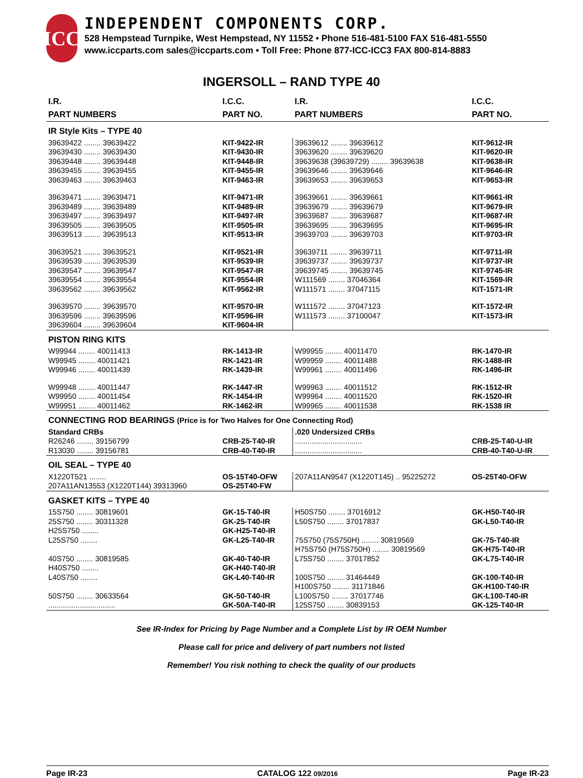ICC
INDEPENDENT COMPONENTS CORP.
528 Hempstead Turnpike, West Hempstead, NY 11552 • Phone 516-481-5100 FAX 516-481-5550
www.iccparts.com sales@iccparts.com • Toll Free: Phone 877-ICC-ICC3 FAX 800-814-8883
INGERSOLL – RAND TYPE 40
| I.R. PART NUMBERS | I.C.C. PART NO. | I.R. PART NUMBERS | I.C.C. PART NO. |
| --- | --- | --- | --- |
| IR Style Kits – TYPE 40 | | | |
| 39639422 ........ 39639422 | KIT-9422-IR | 39639612 ........ 39639612 | KIT-9612-IR |
| 39639430 ........ 39639430 | KIT-9430-IR | 39639620 ........ 39639620 | KIT-9620-IR |
| 39639448 ........ 39639448 | KIT-9448-IR | 39639638 (39639729) ........ 39639638 | KIT-9638-IR |
| 39639455 ........ 39639455 | KIT-9455-IR | 39639646 ........ 39639646 | KIT-9646-IR |
| 39639463 ........ 39639463 | KIT-9463-IR | 39639653 ........ 39639653 | KIT-9653-IR |
| 39639471 ........ 39639471 | KIT-9471-IR | 39639661 ........ 39639661 | KIT-9661-IR |
| 39639489 ........ 39639489 | KIT-9489-IR | 39639679 ........ 39639679 | KIT-9679-IR |
| 39639497 ........ 39639497 | KIT-9497-IR | 39639687 ........ 39639687 | KIT-9687-IR |
| 39639505 ........ 39639505 | KIT-9505-IR | 39639695 ........ 39639695 | KIT-9695-IR |
| 39639513 ........ 39639513 | KIT-9513-IR | 39639703 ........ 39639703 | KIT-9703-IR |
| 39639521 ........ 39639521 | KIT-9521-IR | 39639711 ........ 39639711 | KIT-9711-IR |
| 39639539 ........ 39639539 | KIT-9539-IR | 39639737 ........ 39639737 | KIT-9737-IR |
| 39639547 ........ 39639547 | KIT-9547-IR | 39639745 ........ 39639745 | KIT-9745-IR |
| 39639554 ........ 39639554 | KIT-9554-IR | W111569 ........ 37046364 | KIT-1569-IR |
| 39639562 ........ 39639562 | KIT-9562-IR | W111571 ........ 37047115 | KIT-1571-IR |
| 39639570 ........ 39639570 | KIT-9570-IR | W111572 ........ 37047123 | KIT-1572-IR |
| 39639596 ........ 39639596 | KIT-9596-IR | W111573 ........ 37100047 | KIT-1573-IR |
| 39639604 ........ 39639604 | KIT-9604-IR | | |
| PISTON RING KITS | | | |
| W99944 ........ 40011413 | RK-1413-IR | W99955 ........ 40011470 | RK-1470-IR |
| W99945 ........ 40011421 | RK-1421-IR | W99959 ........ 40011488 | RK-1488-IR |
| W99946 ........ 40011439 | RK-1439-IR | W99961 ........ 40011496 | RK-1496-IR |
| W99948 ........ 40011447 | RK-1447-IR | W99963 ........ 40011512 | RK-1512-IR |
| W99950 ........ 40011454 | RK-1454-IR | W99964 ........ 40011520 | RK-1520-IR |
| W99951 ........ 40011462 | RK-1462-IR | W99965 ........ 40011538 | RK-1538 IR |
| CONNECTING ROD BEARINGS (Price is for Two Halves for One Connecting Rod) | | | |
| Standard CRBs | | .020 Undersized CRBs | |
| R26246 ........ 39156799 | CRB-25-T40-IR | ................................ | CRB-25-T40-U-IR |
| R13030 ........ 39156781 | CRB-40-T40-IR | ................................ | CRB-40-T40-U-IR |
| OIL SEAL – TYPE 40 | | | |
| X1220T521 ........ | OS-15T40-OFW | 207A11AN9547 (X1220T145) .. 95225272 | OS-25T40-OFW |
| 207A11AN13553 (X1220T144) 39313960 | OS-25T40-FW | | |
| GASKET KITS – TYPE 40 | | | |
| 15S750 ........ 30819601 | GK-15-T40-IR | H50S750 ........ 37016912 | GK-H50-T40-IR |
| 25S750 ........ 30311328 | GK-25-T40-IR | L50S750 ........ 37017837 | GK-L50-T40-IR |
| H25S750 ........ | GK-H25-T40-IR | | |
| L25S750 ........ | GK-L25-T40-IR | 75S750 (75S750H) ........ 30819569 | GK-75-T40-IR |
| | | H75S750 (H75S750H) ........ 30819569 | GK-H75-T40-IR |
| 40S750 ........ 30819585 | GK-40-T40-IR | L75S750 ........ 37017852 | GK-L75-T40-IR |
| H40S750 ........ | GK-H40-T40-IR | | |
| L40S750 ........ | GK-L40-T40-IR | 100S750 ........ 31464449 | GK-100-T40-IR |
| | | H100S750 ........ 31171846 | GK-H100-T40-IR |
| 50S750 ........ 30633564 | GK-50-T40-IR | L100S750 ........ 37017746 | GK-L100-T40-IR |
| ................................ | GK-50A-T40-IR | 125S750 ........ 30839153 | GK-125-T40-IR |
See IR-Index for Pricing by Page Number and a Complete List by IR OEM Number
Please call for price and delivery of part numbers not listed
Remember! You risk nothing to check the quality of our products
Page IR-23 CATALOG 122 09/2016 Page IR-23